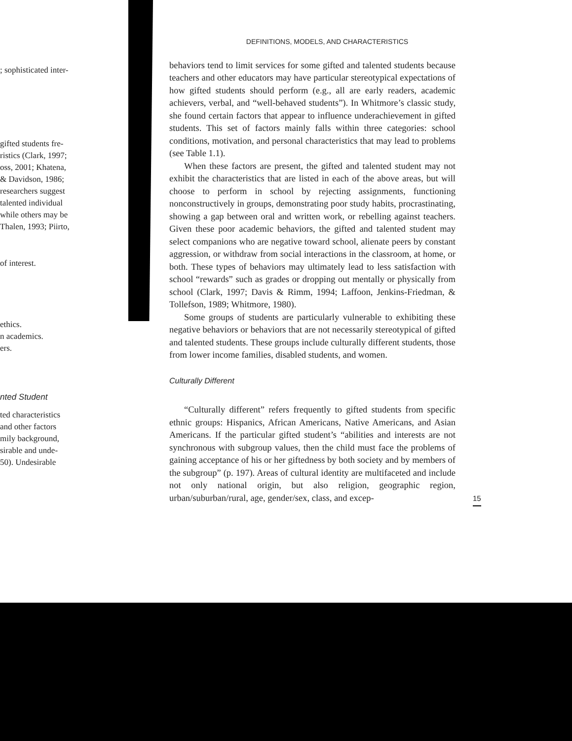; sophisticated inter-
gifted students fre-
ristics (Clark, 1997;
oss, 2001; Khatena,
& Davidson, 1986;
researchers suggest
talented individual
while others may be
Thalen, 1993; Piirto,
of interest.
ethics.
n academics.
ers.
nted Student
ted characteristics
and other factors
mily background,
sirable and unde-
50). Undesirable
DEFINITIONS, MODELS, AND CHARACTERISTICS
behaviors tend to limit services for some gifted and talented students because teachers and other educators may have particular stereotypical expectations of how gifted students should perform (e.g., all are early readers, academic achievers, verbal, and “well-behaved students”). In Whitmore’s classic study, she found certain factors that appear to influence underachievement in gifted students. This set of factors mainly falls within three categories: school conditions, motivation, and personal characteristics that may lead to problems (see Table 1.1).
When these factors are present, the gifted and talented student may not exhibit the characteristics that are listed in each of the above areas, but will choose to perform in school by rejecting assignments, functioning nonconstructively in groups, demonstrating poor study habits, procrastinating, showing a gap between oral and written work, or rebelling against teachers. Given these poor academic behaviors, the gifted and talented student may select companions who are negative toward school, alienate peers by constant aggression, or withdraw from social interactions in the classroom, at home, or both. These types of behaviors may ultimately lead to less satisfaction with school “rewards” such as grades or dropping out mentally or physically from school (Clark, 1997; Davis & Rimm, 1994; Laffoon, Jenkins-Friedman, & Tollefson, 1989; Whitmore, 1980).
Some groups of students are particularly vulnerable to exhibiting these negative behaviors or behaviors that are not necessarily stereotypical of gifted and talented students. These groups include culturally different students, those from lower income families, disabled students, and women.
Culturally Different
“Culturally different” refers frequently to gifted students from specific ethnic groups: Hispanics, African Americans, Native Americans, and Asian Americans. If the particular gifted student’s “abilities and interests are not synchronous with subgroup values, then the child must face the problems of gaining acceptance of his or her giftedness by both society and by members of the subgroup” (p. 197). Areas of cultural identity are multifaceted and include not only national origin, but also religion, geographic region, urban/suburban/rural, age, gender/sex, class, and excep-
15